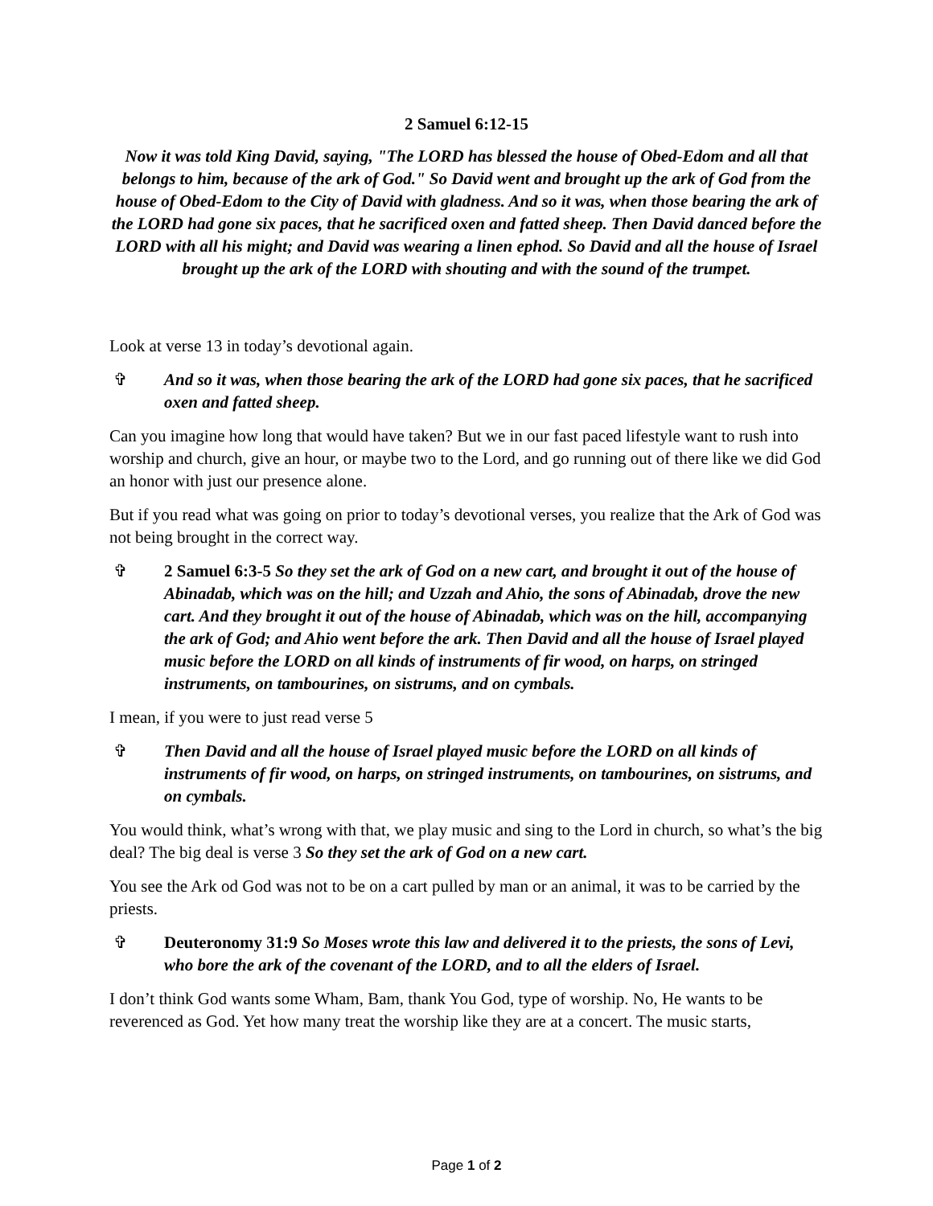2 Samuel 6:12-15
Now it was told King David, saying, "The LORD has blessed the house of Obed-Edom and all that belongs to him, because of the ark of God." So David went and brought up the ark of God from the house of Obed-Edom to the City of David with gladness. And so it was, when those bearing the ark of the LORD had gone six paces, that he sacrificed oxen and fatted sheep. Then David danced before the LORD with all his might; and David was wearing a linen ephod. So David and all the house of Israel brought up the ark of the LORD with shouting and with the sound of the trumpet.
Look at verse 13 in today’s devotional again.
✞ And so it was, when those bearing the ark of the LORD had gone six paces, that he sacrificed oxen and fatted sheep.
Can you imagine how long that would have taken? But we in our fast paced lifestyle want to rush into worship and church, give an hour, or maybe two to the Lord, and go running out of there like we did God an honor with just our presence alone.
But if you read what was going on prior to today’s devotional verses, you realize that the Ark of God was not being brought in the correct way.
✞ 2 Samuel 6:3-5 So they set the ark of God on a new cart, and brought it out of the house of Abinadab, which was on the hill; and Uzzah and Ahio, the sons of Abinadab, drove the new cart. And they brought it out of the house of Abinadab, which was on the hill, accompanying the ark of God; and Ahio went before the ark. Then David and all the house of Israel played music before the LORD on all kinds of instruments of fir wood, on harps, on stringed instruments, on tambourines, on sistrums, and on cymbals.
I mean, if you were to just read verse 5
✞ Then David and all the house of Israel played music before the LORD on all kinds of instruments of fir wood, on harps, on stringed instruments, on tambourines, on sistrums, and on cymbals.
You would think, what’s wrong with that, we play music and sing to the Lord in church, so what’s the big deal? The big deal is verse 3 So they set the ark of God on a new cart.
You see the Ark od God was not to be on a cart pulled by man or an animal, it was to be carried by the priests.
✞ Deuteronomy 31:9 So Moses wrote this law and delivered it to the priests, the sons of Levi, who bore the ark of the covenant of the LORD, and to all the elders of Israel.
I don’t think God wants some Wham, Bam, thank You God, type of worship. No, He wants to be reverenced as God. Yet how many treat the worship like they are at a concert. The music starts,
Page 1 of 2